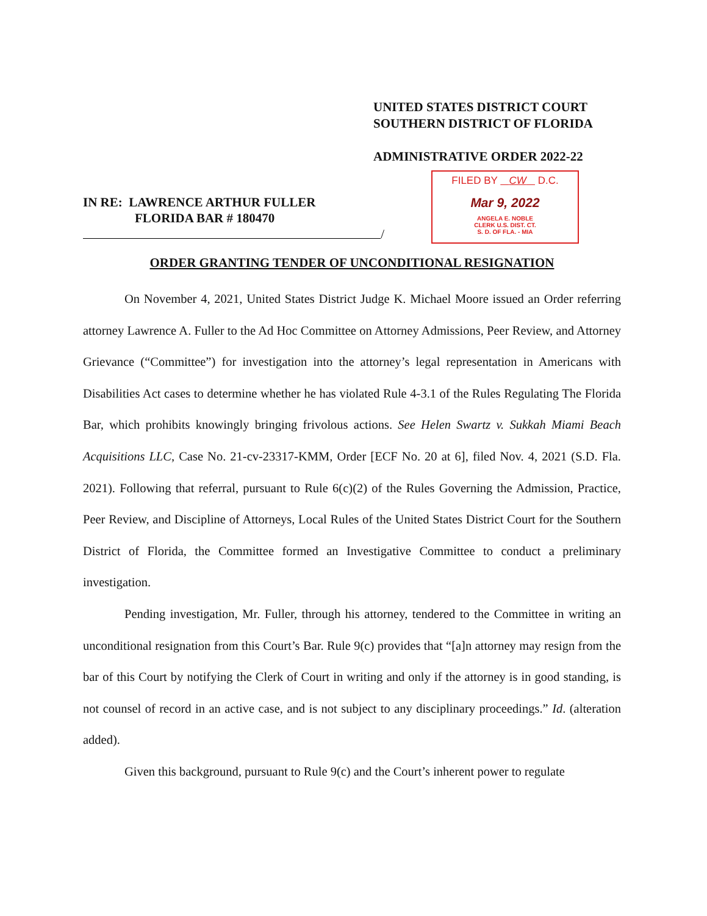UNITED STATES DISTRICT COURT
SOUTHERN DISTRICT OF FLORIDA
ADMINISTRATIVE ORDER 2022-22
FILED BY CW D.C.
Mar 9, 2022
ANGELA E. NOBLE
CLERK U.S. DIST. CT.
S. D. OF FLA. - MIA
IN RE: LAWRENCE ARTHUR FULLER
FLORIDA BAR # 180470
/
ORDER GRANTING TENDER OF UNCONDITIONAL RESIGNATION
On November 4, 2021, United States District Judge K. Michael Moore issued an Order referring attorney Lawrence A. Fuller to the Ad Hoc Committee on Attorney Admissions, Peer Review, and Attorney Grievance (“Committee”) for investigation into the attorney’s legal representation in Americans with Disabilities Act cases to determine whether he has violated Rule 4-3.1 of the Rules Regulating The Florida Bar, which prohibits knowingly bringing frivolous actions. See Helen Swartz v. Sukkah Miami Beach Acquisitions LLC, Case No. 21-cv-23317-KMM, Order [ECF No. 20 at 6], filed Nov. 4, 2021 (S.D. Fla. 2021). Following that referral, pursuant to Rule 6(c)(2) of the Rules Governing the Admission, Practice, Peer Review, and Discipline of Attorneys, Local Rules of the United States District Court for the Southern District of Florida, the Committee formed an Investigative Committee to conduct a preliminary investigation.
Pending investigation, Mr. Fuller, through his attorney, tendered to the Committee in writing an unconditional resignation from this Court’s Bar. Rule 9(c) provides that “[a]n attorney may resign from the bar of this Court by notifying the Clerk of Court in writing and only if the attorney is in good standing, is not counsel of record in an active case, and is not subject to any disciplinary proceedings.” Id. (alteration added).
Given this background, pursuant to Rule 9(c) and the Court’s inherent power to regulate